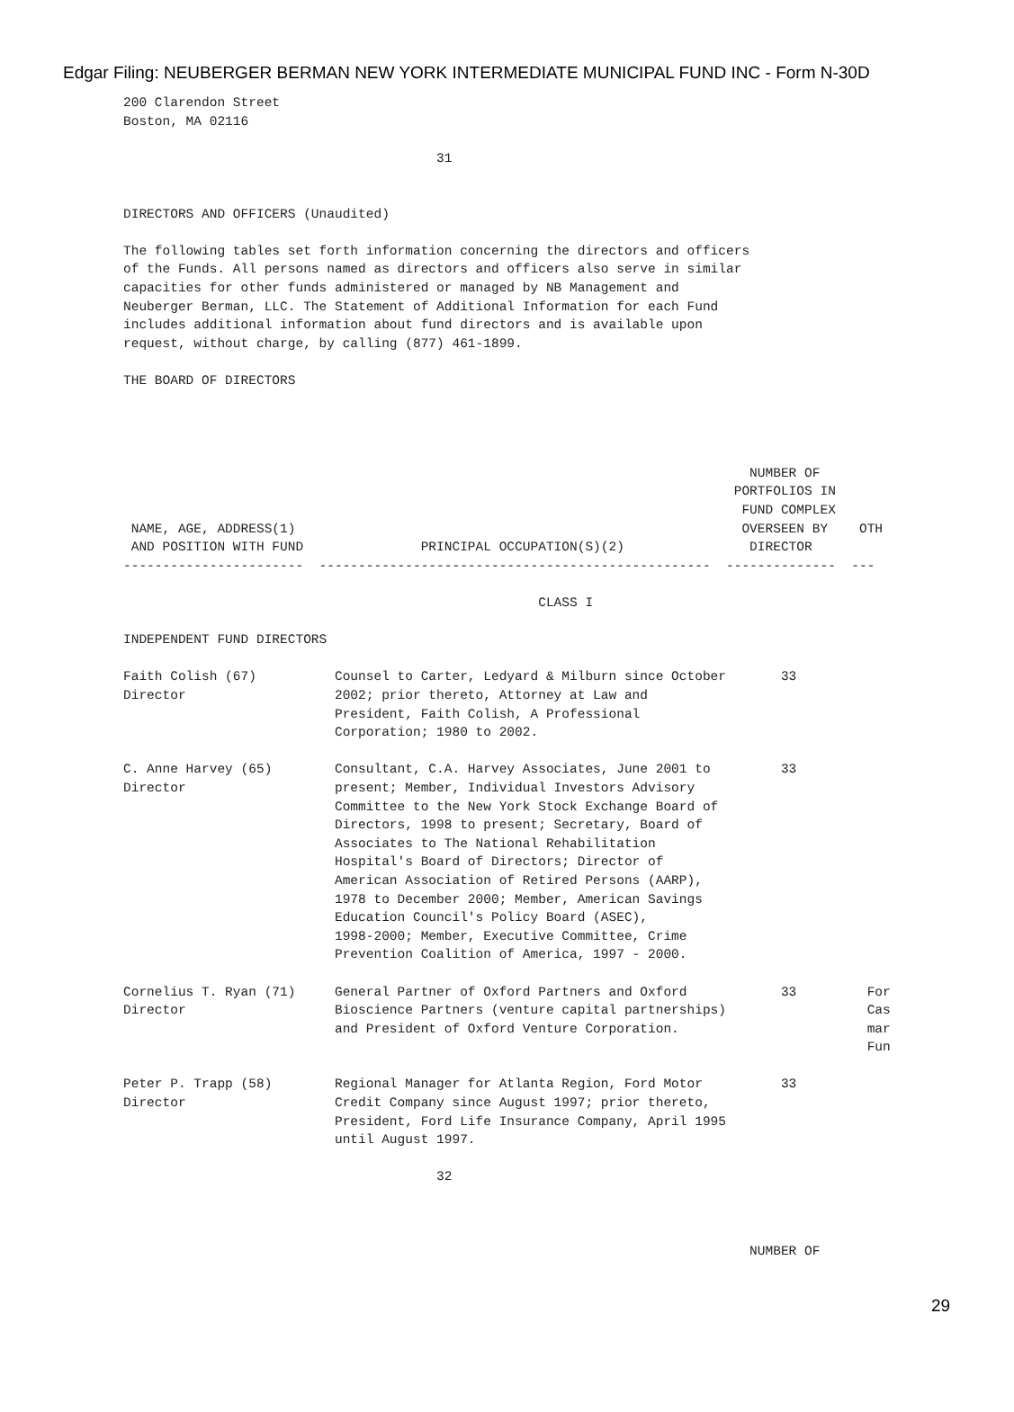Edgar Filing: NEUBERGER BERMAN NEW YORK INTERMEDIATE MUNICIPAL FUND INC - Form N-30D
200 Clarendon Street
Boston, MA 02116

                                        31


DIRECTORS AND OFFICERS (Unaudited)

The following tables set forth information concerning the directors and officers
of the Funds. All persons named as directors and officers also serve in similar
capacities for other funds administered or managed by NB Management and
Neuberger Berman, LLC. The Statement of Additional Information for each Fund
includes additional information about fund directors and is available upon
request, without charge, by calling (877) 461-1899.

THE BOARD OF DIRECTORS




                                                                                NUMBER OF
                                                                              PORTFOLIOS IN
                                                                               FUND COMPLEX
 NAME, AGE, ADDRESS(1)                                                         OVERSEEN BY    OTH
 AND POSITION WITH FUND               PRINCIPAL OCCUPATION(S)(2)                DIRECTOR
-----------------------  --------------------------------------------------  --------------  ---

                                                     CLASS I

INDEPENDENT FUND DIRECTORS

Faith Colish (67)          Counsel to Carter, Ledyard & Milburn since October       33
Director                   2002; prior thereto, Attorney at Law and
                           President, Faith Colish, A Professional
                           Corporation; 1980 to 2002.

C. Anne Harvey (65)        Consultant, C.A. Harvey Associates, June 2001 to         33
Director                   present; Member, Individual Investors Advisory
                           Committee to the New York Stock Exchange Board of
                           Directors, 1998 to present; Secretary, Board of
                           Associates to The National Rehabilitation
                           Hospital's Board of Directors; Director of
                           American Association of Retired Persons (AARP),
                           1978 to December 2000; Member, American Savings
                           Education Council's Policy Board (ASEC),
                           1998-2000; Member, Executive Committee, Crime
                           Prevention Coalition of America, 1997 - 2000.

Cornelius T. Ryan (71)     General Partner of Oxford Partners and Oxford            33         For
Director                   Bioscience Partners (venture capital partnerships)                  Cas
                           and President of Oxford Venture Corporation.                        mar
                                                                                               Fun

Peter P. Trapp (58)        Regional Manager for Atlanta Region, Ford Motor          33
Director                   Credit Company since August 1997; prior thereto,
                           President, Ford Life Insurance Company, April 1995
                           until August 1997.

                                        32



                                                                                NUMBER OF
29